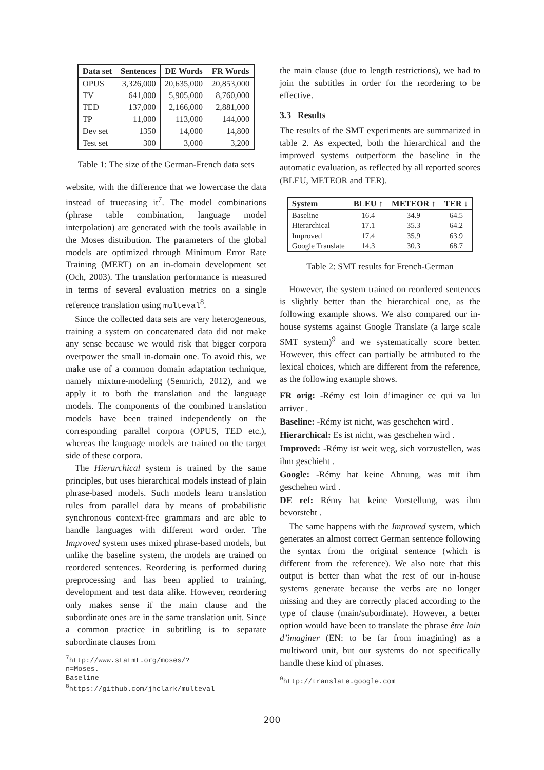| Data set | Sentences | DE Words | FR Words |
| --- | --- | --- | --- |
| OPUS TV TED TP | 3,326,000 641,000 137,000 11,000 | 20,635,000 5,905,000 2,166,000 113,000 | 20,853,000 8,760,000 2,881,000 144,000 |
| Dev set Test set | 1350 300 | 14,000 3,000 | 14,800 3,200 |
Table 1: The size of the German-French data sets
website, with the difference that we lowercase the data instead of truecasing it<sup>7</sup>. The model combinations (phrase table combination, language model interpolation) are generated with the tools available in the Moses distribution. The parameters of the global models are optimized through Minimum Error Rate Training (MERT) on an in-domain development set (Och, 2003). The translation performance is measured in terms of several evaluation metrics on a single reference translation using multeval<sup>8</sup>.
Since the collected data sets are very heterogeneous, training a system on concatenated data did not make any sense because we would risk that bigger corpora overpower the small in-domain one. To avoid this, we make use of a common domain adaptation technique, namely mixture-modeling (Sennrich, 2012), and we apply it to both the translation and the language models. The components of the combined translation models have been trained independently on the corresponding parallel corpora (OPUS, TED etc.), whereas the language models are trained on the target side of these corpora.
The Hierarchical system is trained by the same principles, but uses hierarchical models instead of plain phrase-based models. Such models learn translation rules from parallel data by means of probabilistic synchronous context-free grammars and are able to handle languages with different word order. The Improved system uses mixed phrase-based models, but unlike the baseline system, the models are trained on reordered sentences. Reordering is performed during preprocessing and has been applied to training, development and test data alike. However, reordering only makes sense if the main clause and the subordinate ones are in the same translation unit. Since a common practice in subtitling is to separate subordinate clauses from
<sup>7</sup> http://www.statmt.org/moses/?n=Moses.
Baseline
<sup>8</sup> https://github.com/jhclark/multeval
the main clause (due to length restrictions), we had to join the subtitles in order for the reordering to be effective.
3.3 Results
The results of the SMT experiments are summarized in table 2. As expected, both the hierarchical and the improved systems outperform the baseline in the automatic evaluation, as reflected by all reported scores (BLEU, METEOR and TER).
| System | BLEU ↑ | METEOR ↑ | TER ↓ |
| --- | --- | --- | --- |
| Baseline Hierarchical Improved Google Translate | 16.4 17.1 17.4 14.3 | 34.9 35.3 35.9 30.3 | 64.5 64.2 63.9 68.7 |
Table 2: SMT results for French-German
However, the system trained on reordered sentences is slightly better than the hierarchical one, as the following example shows. We also compared our in-house systems against Google Translate (a large scale SMT system)<sup>9</sup> and we systematically score better. However, this effect can partially be attributed to the lexical choices, which are different from the reference, as the following example shows.
FR orig: -Rémy est loin d’imaginer ce qui va lui arriver .
Baseline: -Rémy ist nicht, was geschehen wird .
Hierarchical: Es ist nicht, was geschehen wird .
Improved: -Rémy ist weit weg, sich vorzustellen, was ihm geschieht .
Google: -Rémy hat keine Ahnung, was mit ihm geschehen wird .
DE ref: Rémy hat keine Vorstellung, was ihm bevorsteht .
The same happens with the Improved system, which generates an almost correct German sentence following the syntax from the original sentence (which is different from the reference). We also note that this output is better than what the rest of our in-house systems generate because the verbs are no longer missing and they are correctly placed according to the type of clause (main/subordinate). However, a better option would have been to translate the phrase être loin d’imaginer (EN: to be far from imagining) as a multiword unit, but our systems do not specifically handle these kind of phrases.
<sup>9</sup> http://translate.google.com
200